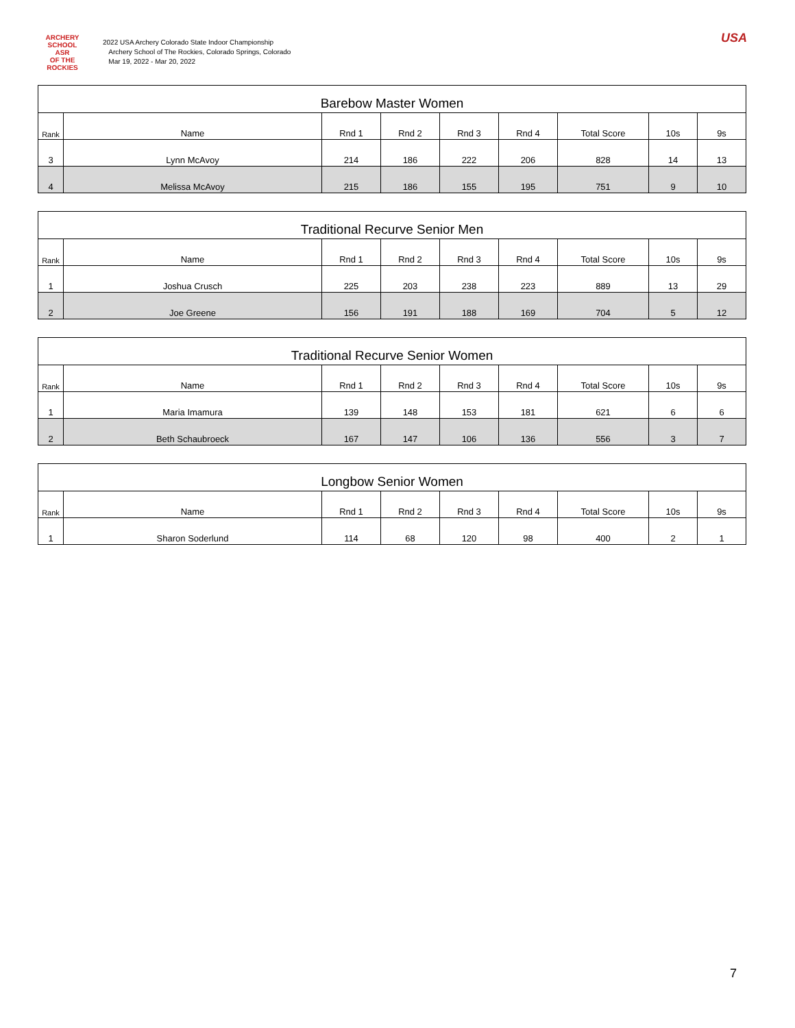ARCHERY SCHOOL
ASR
OF THE ROCKIES
2022 USA Archery Colorado State Indoor Championship
Archery School of The Rockies, Colorado Springs, Colorado
Mar 19, 2022 - Mar 20, 2022
USA
| Barebow Master Women | | | | | | | | |
| --- | --- | --- | --- | --- | --- | --- | --- | --- |
| Rank | Name | Rnd 1 | Rnd 2 | Rnd 3 | Rnd 4 | Total Score | 10s | 9s |
| 3 | Lynn McAvoy | 214 | 186 | 222 | 206 | 828 | 14 | 13 |
| 4 | Melissa McAvoy | 215 | 186 | 155 | 195 | 751 | 9 | 10 |
| Traditional Recurve Senior Men | | | | | | | | |
| --- | --- | --- | --- | --- | --- | --- | --- | --- |
| Rank | Name | Rnd 1 | Rnd 2 | Rnd 3 | Rnd 4 | Total Score | 10s | 9s |
| 1 | Joshua Crusch | 225 | 203 | 238 | 223 | 889 | 13 | 29 |
| 2 | Joe Greene | 156 | 191 | 188 | 169 | 704 | 5 | 12 |
| Traditional Recurve Senior Women | | | | | | | | |
| --- | --- | --- | --- | --- | --- | --- | --- | --- |
| Rank | Name | Rnd 1 | Rnd 2 | Rnd 3 | Rnd 4 | Total Score | 10s | 9s |
| 1 | Maria Imamura | 139 | 148 | 153 | 181 | 621 | 6 | 6 |
| 2 | Beth Schaubroeck | 167 | 147 | 106 | 136 | 556 | 3 | 7 |
| Longbow Senior Women | | | | | | | | |
| --- | --- | --- | --- | --- | --- | --- | --- | --- |
| Rank | Name | Rnd 1 | Rnd 2 | Rnd 3 | Rnd 4 | Total Score | 10s | 9s |
| 1 | Sharon Soderlund | 114 | 68 | 120 | 98 | 400 | 2 | 1 |
7